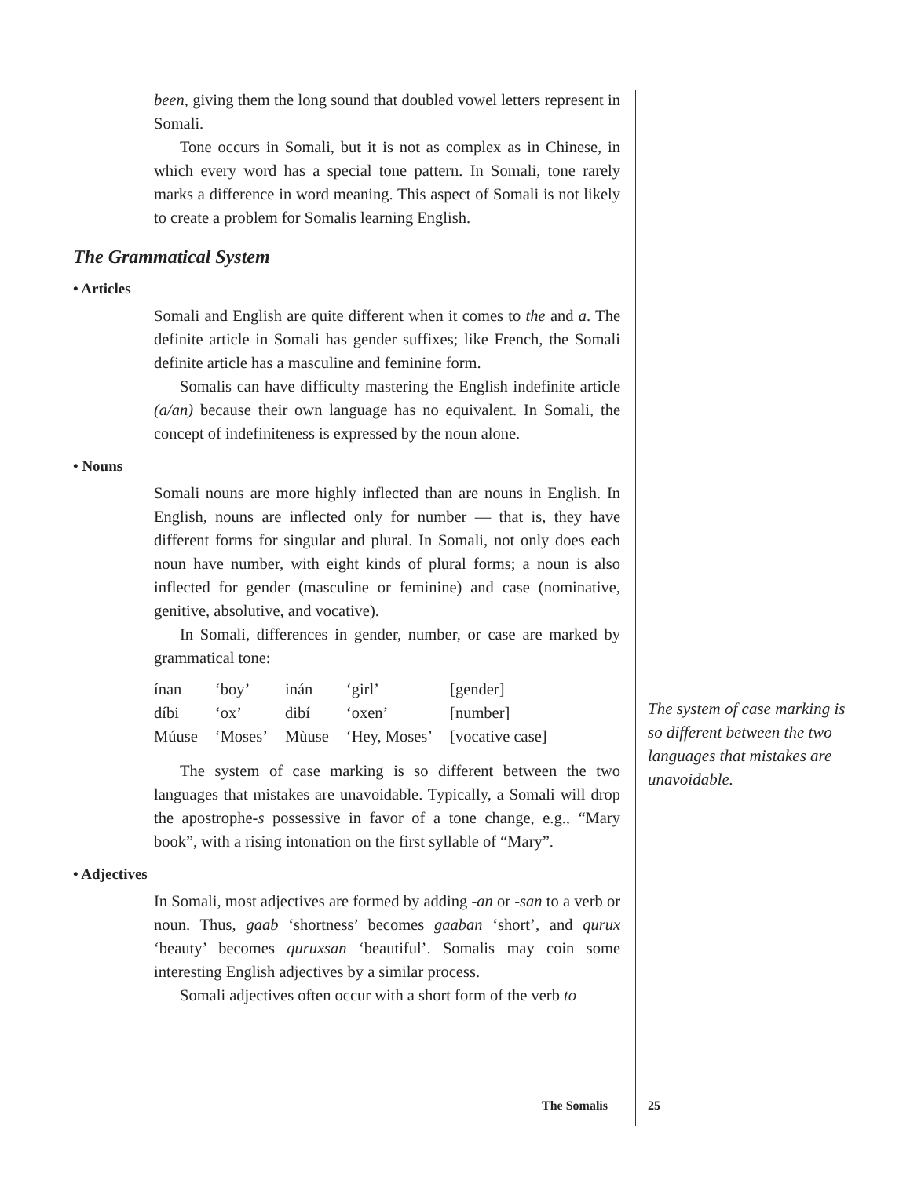been, giving them the long sound that doubled vowel letters represent in Somali.
Tone occurs in Somali, but it is not as complex as in Chinese, in which every word has a special tone pattern. In Somali, tone rarely marks a difference in word meaning. This aspect of Somali is not likely to create a problem for Somalis learning English.
The Grammatical System
• Articles
Somali and English are quite different when it comes to the and a. The definite article in Somali has gender suffixes; like French, the Somali definite article has a masculine and feminine form.
Somalis can have difficulty mastering the English indefinite article (a/an) because their own language has no equivalent. In Somali, the concept of indefiniteness is expressed by the noun alone.
• Nouns
Somali nouns are more highly inflected than are nouns in English. In English, nouns are inflected only for number — that is, they have different forms for singular and plural. In Somali, not only does each noun have number, with eight kinds of plural forms; a noun is also inflected for gender (masculine or feminine) and case (nominative, genitive, absolutive, and vocative).
In Somali, differences in gender, number, or case are marked by grammatical tone:
| ínan | ‘boy’ | inán | ‘girl’ | [gender] |
| díbi | ‘ox’ | dibí | ‘oxen’ | [number] |
| Múuse | ‘Moses’ | Mùuse | ‘Hey, Moses’ | [vocative case] |
The system of case marking is so different between the two languages that mistakes are unavoidable. Typically, a Somali will drop the apostrophe-s possessive in favor of a tone change, e.g., “Mary book”, with a rising intonation on the first syllable of “Mary”.
• Adjectives
In Somali, most adjectives are formed by adding -an or -san to a verb or noun. Thus, gaab ‘shortness’ becomes gaaban ‘short’, and qurux ‘beauty’ becomes quruxsan ‘beautiful’. Somalis may coin some interesting English adjectives by a similar process.
Somali adjectives often occur with a short form of the verb to
The system of case marking is so different between the two languages that mistakes are unavoidable.
The Somalis 25